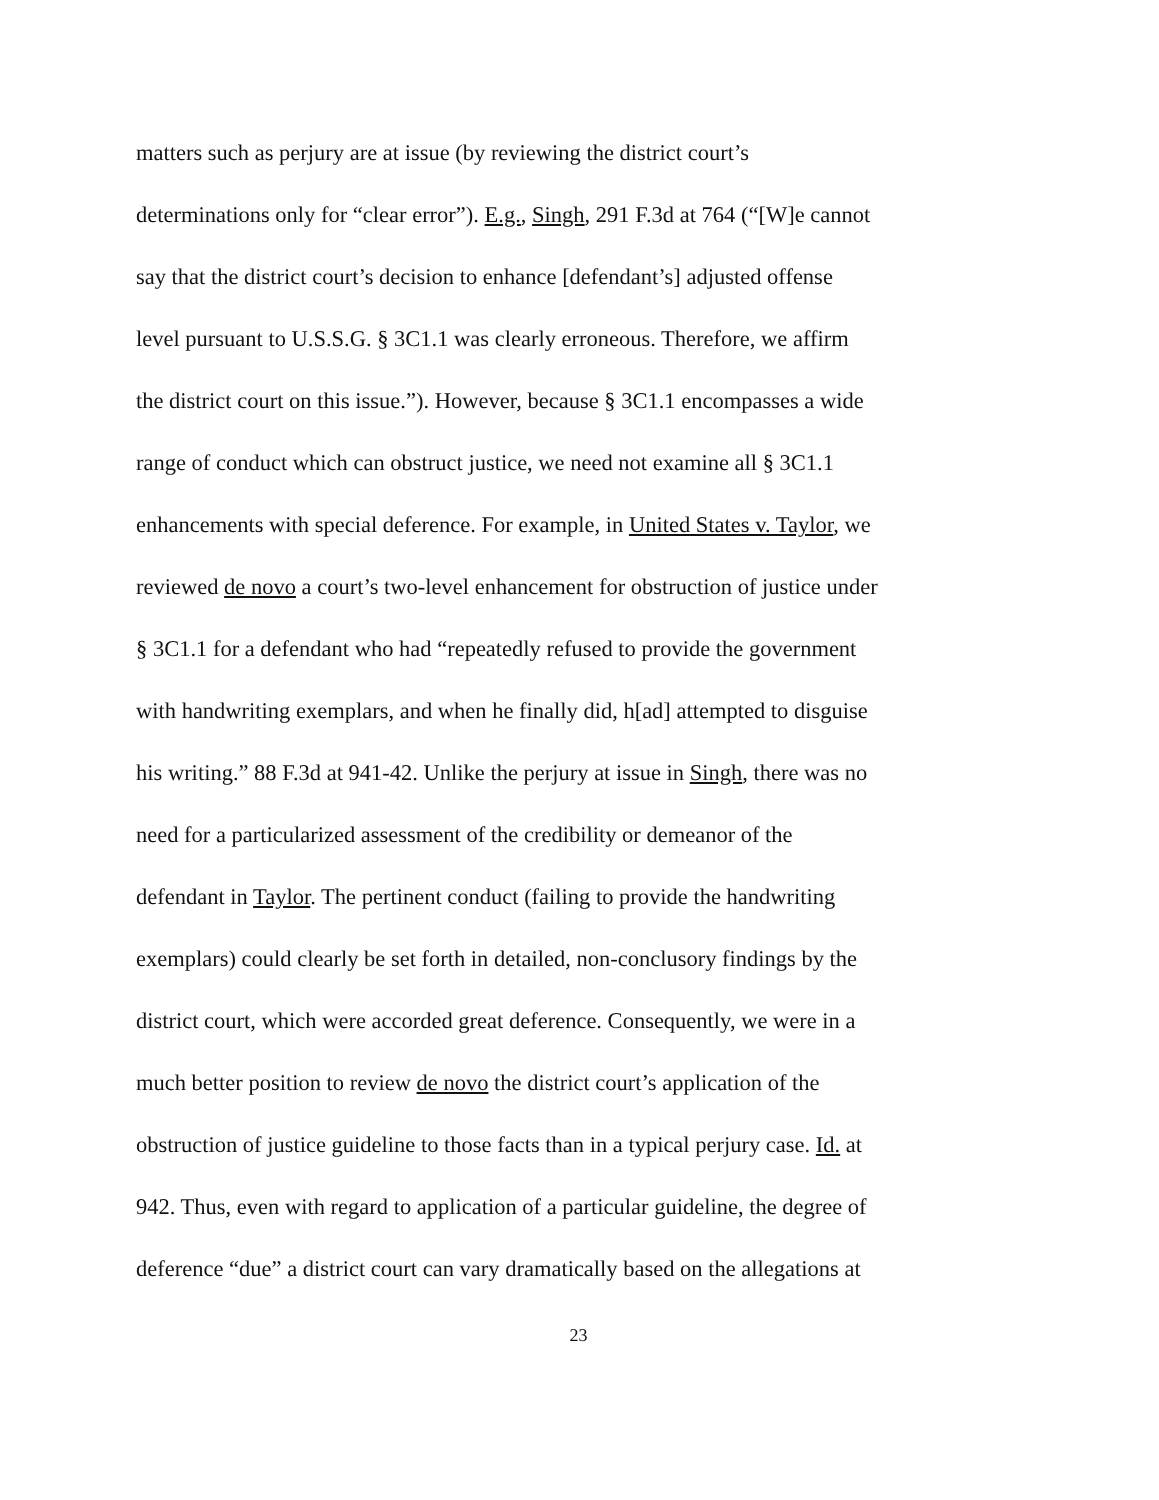matters such as perjury are at issue (by reviewing the district court’s
determinations only for “clear error”). E.g., Singh, 291 F.3d at 764 (“[W]e cannot
say that the district court’s decision to enhance [defendant’s] adjusted offense
level pursuant to U.S.S.G. § 3C1.1 was clearly erroneous. Therefore, we affirm
the district court on this issue.”). However, because § 3C1.1 encompasses a wide
range of conduct which can obstruct justice, we need not examine all § 3C1.1
enhancements with special deference. For example, in United States v. Taylor, we
reviewed de novo a court’s two-level enhancement for obstruction of justice under
§ 3C1.1 for a defendant who had “repeatedly refused to provide the government
with handwriting exemplars, and when he finally did, h[ad] attempted to disguise
his writing.” 88 F.3d at 941-42. Unlike the perjury at issue in Singh, there was no
need for a particularized assessment of the credibility or demeanor of the
defendant in Taylor. The pertinent conduct (failing to provide the handwriting
exemplars) could clearly be set forth in detailed, non-conclusory findings by the
district court, which were accorded great deference. Consequently, we were in a
much better position to review de novo the district court’s application of the
obstruction of justice guideline to those facts than in a typical perjury case. Id. at
942. Thus, even with regard to application of a particular guideline, the degree of
deference “due” a district court can vary dramatically based on the allegations at
23